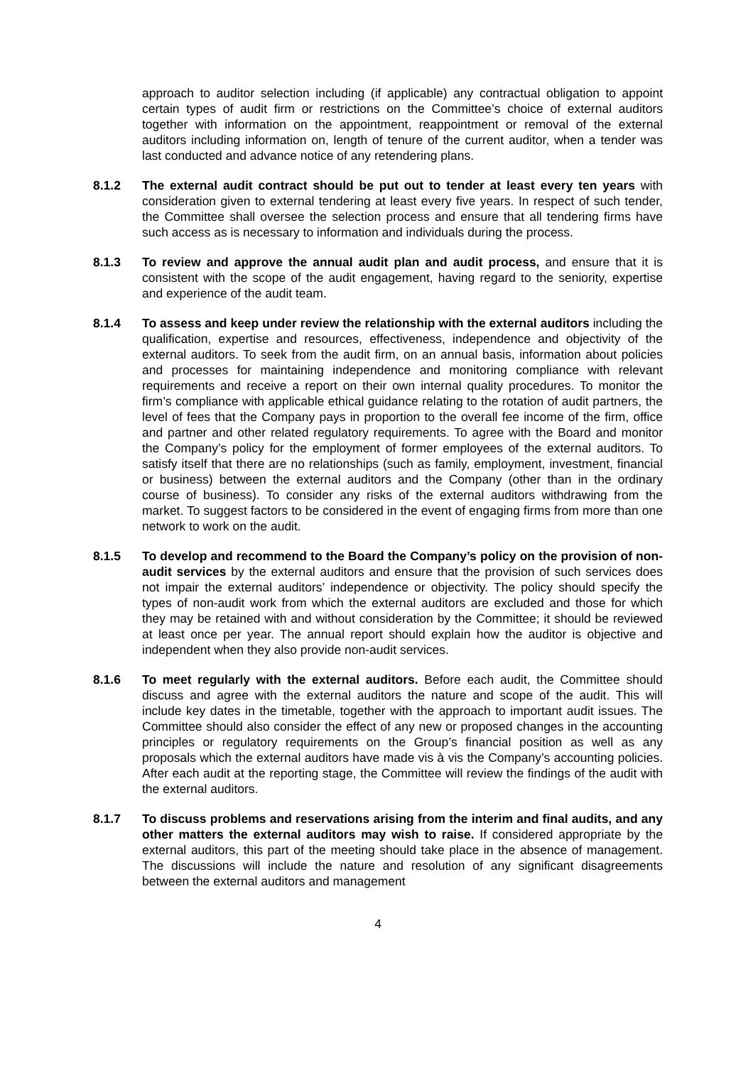approach to auditor selection including (if applicable) any contractual obligation to appoint certain types of audit firm or restrictions on the Committee’s choice of external auditors together with information on the appointment, reappointment or removal of the external auditors including information on, length of tenure of the current auditor, when a tender was last conducted and advance notice of any retendering plans.
8.1.2 The external audit contract should be put out to tender at least every ten years with consideration given to external tendering at least every five years. In respect of such tender, the Committee shall oversee the selection process and ensure that all tendering firms have such access as is necessary to information and individuals during the process.
8.1.3 To review and approve the annual audit plan and audit process, and ensure that it is consistent with the scope of the audit engagement, having regard to the seniority, expertise and experience of the audit team.
8.1.4 To assess and keep under review the relationship with the external auditors including the qualification, expertise and resources, effectiveness, independence and objectivity of the external auditors. To seek from the audit firm, on an annual basis, information about policies and processes for maintaining independence and monitoring compliance with relevant requirements and receive a report on their own internal quality procedures. To monitor the firm’s compliance with applicable ethical guidance relating to the rotation of audit partners, the level of fees that the Company pays in proportion to the overall fee income of the firm, office and partner and other related regulatory requirements. To agree with the Board and monitor the Company’s policy for the employment of former employees of the external auditors. To satisfy itself that there are no relationships (such as family, employment, investment, financial or business) between the external auditors and the Company (other than in the ordinary course of business). To consider any risks of the external auditors withdrawing from the market. To suggest factors to be considered in the event of engaging firms from more than one network to work on the audit.
8.1.5 To develop and recommend to the Board the Company’s policy on the provision of non-audit services by the external auditors and ensure that the provision of such services does not impair the external auditors’ independence or objectivity. The policy should specify the types of non-audit work from which the external auditors are excluded and those for which they may be retained with and without consideration by the Committee; it should be reviewed at least once per year. The annual report should explain how the auditor is objective and independent when they also provide non-audit services.
8.1.6 To meet regularly with the external auditors. Before each audit, the Committee should discuss and agree with the external auditors the nature and scope of the audit. This will include key dates in the timetable, together with the approach to important audit issues. The Committee should also consider the effect of any new or proposed changes in the accounting principles or regulatory requirements on the Group’s financial position as well as any proposals which the external auditors have made vis à vis the Company’s accounting policies. After each audit at the reporting stage, the Committee will review the findings of the audit with the external auditors.
8.1.7 To discuss problems and reservations arising from the interim and final audits, and any other matters the external auditors may wish to raise. If considered appropriate by the external auditors, this part of the meeting should take place in the absence of management. The discussions will include the nature and resolution of any significant disagreements between the external auditors and management
4